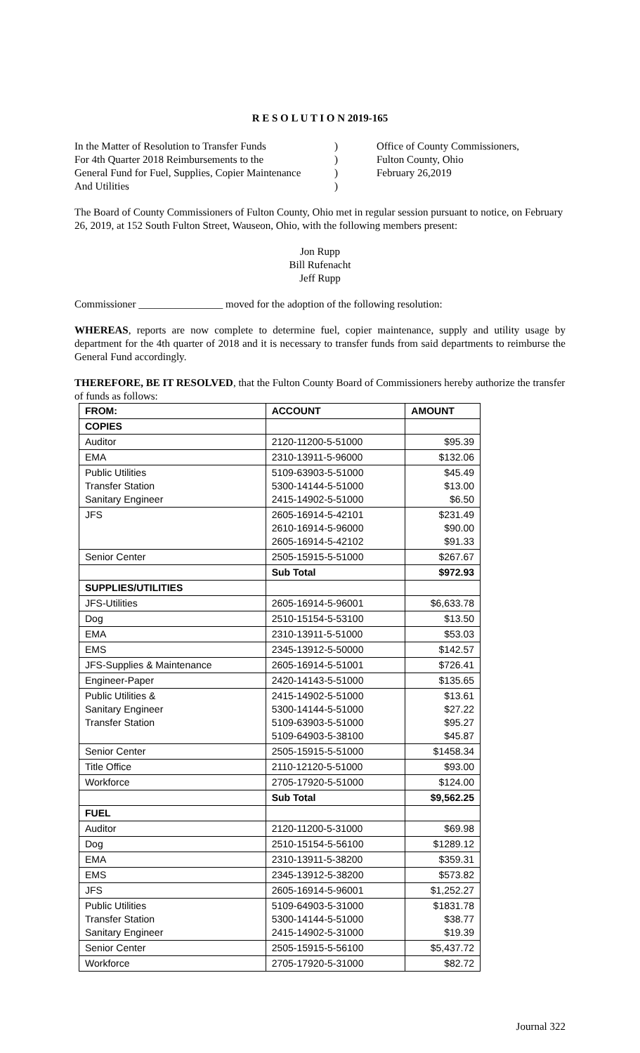R E S O L U T I O N 2019-165
In the Matter of Resolution to Transfer Funds
For 4th Quarter 2018 Reimbursements to the
General Fund for Fuel, Supplies, Copier Maintenance
And Utilities
)
)
)
)
Office of County Commissioners,
Fulton County, Ohio
February 26,2019
The Board of County Commissioners of Fulton County, Ohio met in regular session pursuant to notice, on February 26, 2019, at 152 South Fulton Street, Wauseon, Ohio, with the following members present:
Jon Rupp
Bill Rufenacht
Jeff Rupp
Commissioner ________________ moved for the adoption of the following resolution:
WHEREAS, reports are now complete to determine fuel, copier maintenance, supply and utility usage by department for the 4th quarter of 2018 and it is necessary to transfer funds from said departments to reimburse the General Fund accordingly.
THEREFORE, BE IT RESOLVED, that the Fulton County Board of Commissioners hereby authorize the transfer of funds as follows:
| FROM: | ACCOUNT | AMOUNT |
| --- | --- | --- |
| COPIES | | |
| Auditor | 2120-11200-5-51000 | $95.39 |
| EMA | 2310-13911-5-96000 | $132.06 |
| Public Utilities Transfer Station Sanitary Engineer | 5109-63903-5-51000 5300-14144-5-51000 2415-14902-5-51000 | $45.49 $13.00 $6.50 |
| JFS | 2605-16914-5-42101 2610-16914-5-96000 2605-16914-5-42102 | $231.49 $90.00 $91.33 |
| Senior Center | 2505-15915-5-51000 | $267.67 |
| | Sub Total | $972.93 |
| SUPPLIES/UTILITIES | | |
| JFS-Utilities | 2605-16914-5-96001 | $6,633.78 |
| Dog | 2510-15154-5-53100 | $13.50 |
| EMA | 2310-13911-5-51000 | $53.03 |
| EMS | 2345-13912-5-50000 | $142.57 |
| JFS-Supplies & Maintenance | 2605-16914-5-51001 | $726.41 |
| Engineer-Paper | 2420-14143-5-51000 | $135.65 |
| Public Utilities & Sanitary Engineer Transfer Station | 2415-14902-5-51000 5300-14144-5-51000 5109-63903-5-51000 5109-64903-5-38100 | $13.61 $27.22 $95.27 $45.87 |
| Senior Center | 2505-15915-5-51000 | $1458.34 |
| Title Office | 2110-12120-5-51000 | $93.00 |
| Workforce | 2705-17920-5-51000 | $124.00 |
| | Sub Total | $9,562.25 |
| FUEL | | |
| Auditor | 2120-11200-5-31000 | $69.98 |
| Dog | 2510-15154-5-56100 | $1289.12 |
| EMA | 2310-13911-5-38200 | $359.31 |
| EMS | 2345-13912-5-38200 | $573.82 |
| JFS | 2605-16914-5-96001 | $1,252.27 |
| Public Utilities Transfer Station Sanitary Engineer | 5109-64903-5-31000 5300-14144-5-51000 2415-14902-5-31000 | $1831.78 $38.77 $19.39 |
| Senior Center | 2505-15915-5-56100 | $5,437.72 |
| Workforce | 2705-17920-5-31000 | $82.72 |
Journal 322